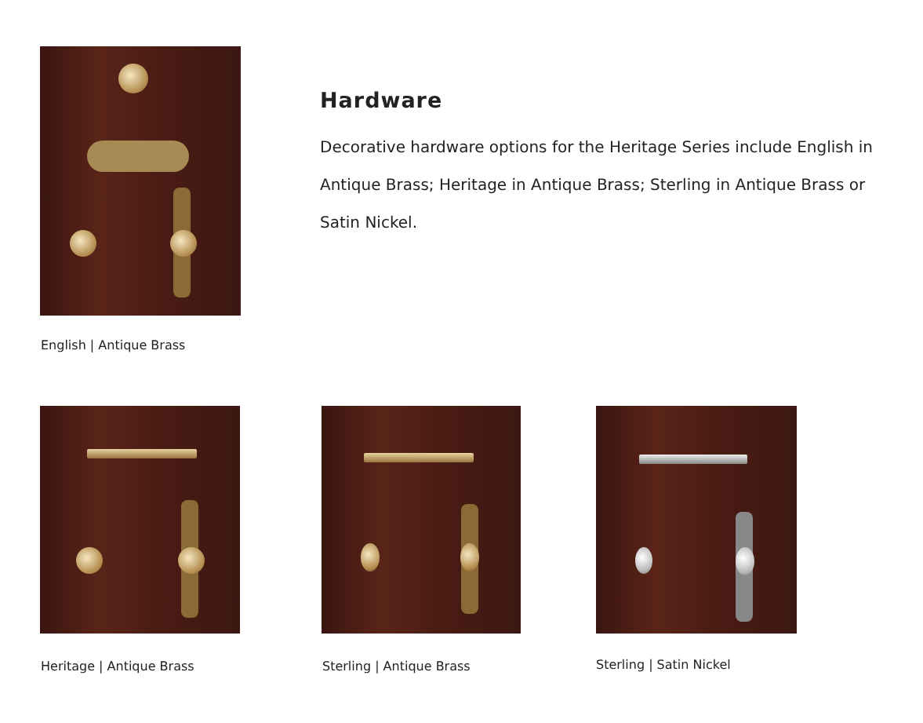English | Antique Brass
Hardware
Decorative hardware options for the Heritage Series include English in Antique Brass; Heritage in Antique Brass; Sterling in Antique Brass or Satin Nickel.
Heritage | Antique Brass Sterling | Antique Brass Sterling | Satin Nickel